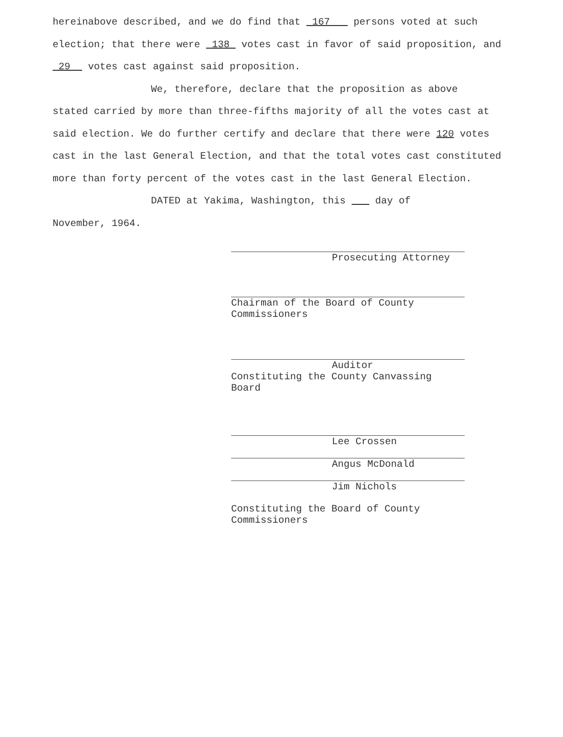hereinabove described, and we do find that 167 persons voted at such election; that there were 138 votes cast in favor of said proposition, and 29 votes cast against said proposition.
We, therefore, declare that the proposition as above
stated carried by more than three-fifths majority of all the votes cast at said election. We do further certify and declare that there were 120 votes cast in the last General Election, and that the total votes cast constituted more than forty percent of the votes cast in the last General Election.
DATED at Yakima, Washington, this day of
November, 1964.
Prosecuting Attorney
Chairman of the Board of County
Commissioners
Auditor
Constituting the County Canvassing
Board
Lee Crossen
Angus McDonald
Jim Nichols
Constituting the Board of County
Commissioners